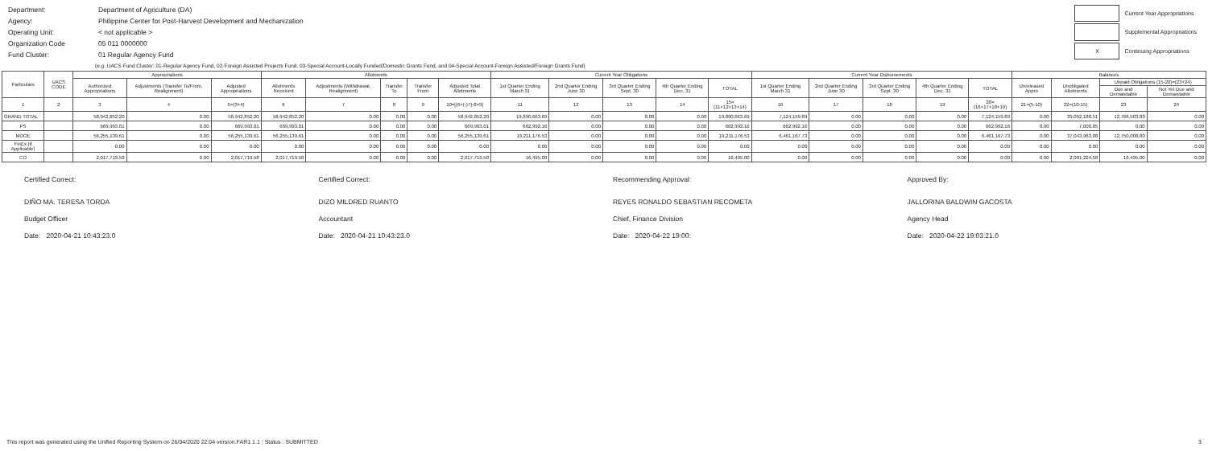| Department: | Department of Agriculture (DA) |
| Agency: | Philippine Center for Post-Harvest Development and Mechanization |
| Operating Unit: | < not applicable > |
| Organization Code | 05 011 0000000 |
| Fund Cluster: | 01 Regular Agency Fund |
| | Current Year Appropriations |
| | Supplemental Appropriations |
| X | Continuing Appropriations |
(e.g. UACS Fund Cluster: 01-Regular Agency Fund, 02-Foreign Assisted Projects Fund, 03-Special Account-Locally Funded/Domestic Grants Fund, and 04-Special Account-Foreign Assisted/Foreign Grants Fund)
| Particulars | UACS CODE | Appropriations | | | Allotments | | | | | Current Year Obligations | | | | | Current Year Disbursements | | | | | Balances | | | |
| --- | --- | --- | --- | --- | --- | --- | --- | --- | --- | --- | --- | --- | --- | --- | --- | --- | --- | --- | --- | --- | --- | --- | --- |
| | | Authorized Appropriations | Adjustments (Transfer To/From, Realignment) | Adjusted Appropriations | Allotments Received | Adjustments (Withdrawal, Realignment) | Transfer To | Transfer From | Adjusted Total Allotments | 1st Quarter Ending March 31 | 2nd Quarter Ending June 30 | 3rd Quarter Ending Sept. 30 | 4th Quarter Ending Dec. 31 | TOTAL | 1st Quarter Ending March 31 | 2nd Quarter Ending June 30 | 3rd Quarter Ending Sept. 30 | 4th Quarter Ending Dec. 31 | TOTAL | Unreleased Appro | Unobligated Allotments | Unpaid Obligations (15-20)=(23+24) | |
| | | | | | | | | | | | | | | | | | | | | | | Due and Demandable | Not Yet Due and Demandable |
| 1 | 2 | 3 | 4 | 5=(3+4) | 6 | 7 | 8 | 9 | 10=[{6+(-)7}-8+9] | 11 | 12 | 13 | 14 | 15=(11+12+13+14) | 16 | 17 | 18 | 19 | 20=(16+17+18+19) | 21=(5-10) | 22=(10-15) | 23 | 24 |
| GRAND TOTAL | | 58,942,852.20 | 0.00 | 58,942,852.20 | 58,942,852.20 | 0.00 | 0.00 | 0.00 | 58,942,852.20 | 19,890,663.69 | 0.00 | 0.00 | 0.00 | 19,890,663.69 | 7,124,159.89 | 0.00 | 0.00 | 0.00 | 7,124,159.89 | 0.00 | 39,052,188.51 | 12,766,503.80 | 0.00 |
| PS | | 669,993.01 | 0.00 | 669,993.01 | 669,993.01 | 0.00 | 0.00 | 0.00 | 669,993.01 | 662,992.16 | 0.00 | 0.00 | 0.00 | 662,992.16 | 662,992.16 | 0.00 | 0.00 | 0.00 | 662,992.16 | 0.00 | 7,000.85 | 0.00 | 0.00 |
| MOOE | | 56,255,139.61 | 0.00 | 56,255,139.61 | 56,255,139.61 | 0.00 | 0.00 | 0.00 | 56,255,139.61 | 19,211,176.53 | 0.00 | 0.00 | 0.00 | 19,211,176.53 | 6,461,167.73 | 0.00 | 0.00 | 0.00 | 6,461,167.73 | 0.00 | 37,043,963.08 | 12,750,008.80 | 0.00 |
| FinEx (if Applicable) | | 0.00 | 0.00 | 0.00 | 0.00 | 0.00 | 0.00 | 0.00 | 0.00 | 0.00 | 0.00 | 0.00 | 0.00 | 0.00 | 0.00 | 0.00 | 0.00 | 0.00 | 0.00 | 0.00 | 0.00 | 0.00 | 0.00 |
| CO | | 2,017,719.58 | 0.00 | 2,017,719.58 | 2,017,719.58 | 0.00 | 0.00 | 0.00 | 2,017,719.58 | 16,495.00 | 0.00 | 0.00 | 0.00 | 16,495.00 | 0.00 | 0.00 | 0.00 | 0.00 | 0.00 | 0.00 | 2,001,224.58 | 16,495.00 | 0.00 |
Certified Correct:
DIÑO MA. TERESA TORDA
Budget Officer
Date: 2020-04-21 10:43:23.0
Certified Correct:
DIZO MILDRED RUANTO
Accountant
Date: 2020-04-21 10:43:23.0
Recommending Approval:
REYES RONALDO SEBASTIAN RECOMETA
Chief, Finance Division
Date: 2020-04-22 19:00:
Approved By:
JALLORINA BALDWIN GACOSTA
Agency Head
Date: 2020-04-22 19:03:21.0
This report was generated using the Unified Reporting System on 26/04/2020 22:04 version.FAR1.1.1 ; Status : SUBMITTED 3